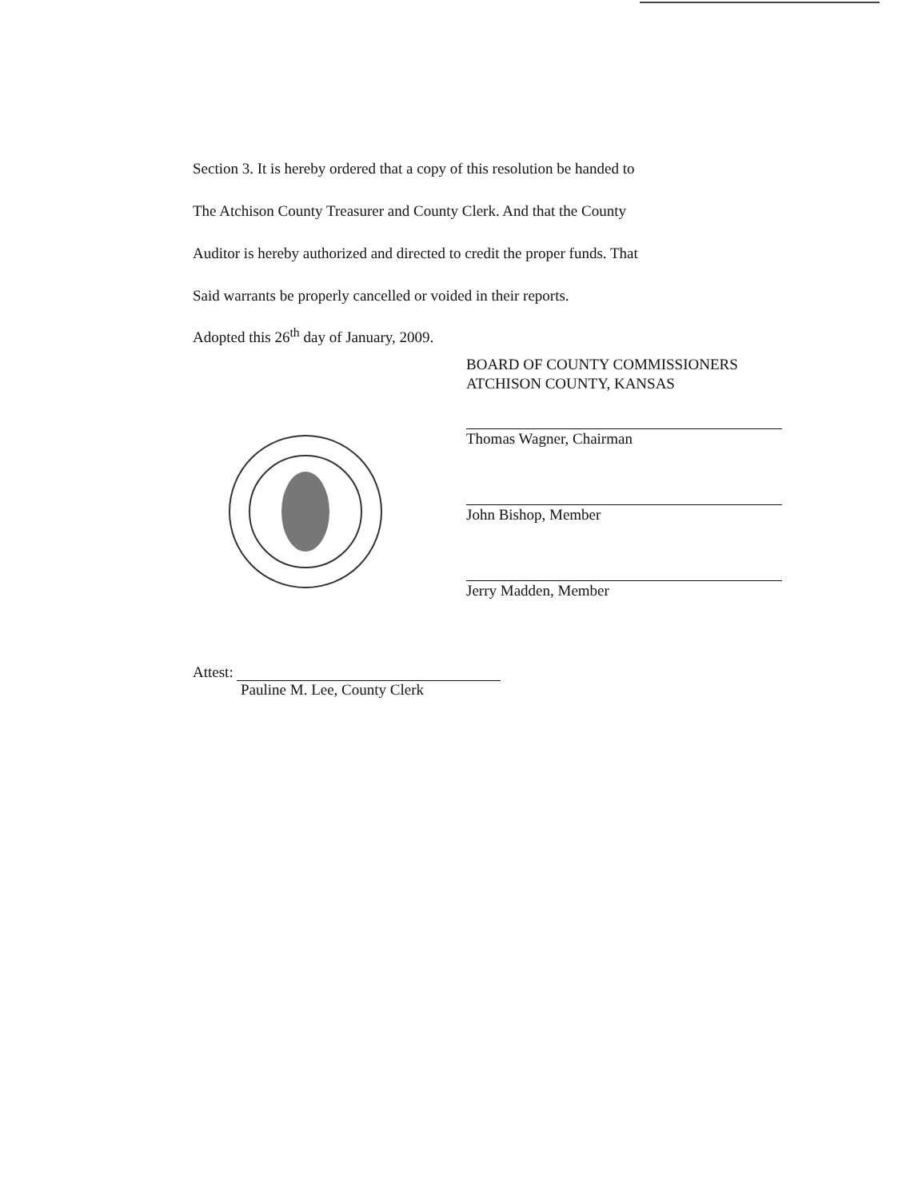Section 3. It is hereby ordered that a copy of this resolution be handed to
The Atchison County Treasurer and County Clerk. And that the County
Auditor is hereby authorized and directed to credit the proper funds. That
Said warrants be properly cancelled or voided in their reports.
Adopted this 26<sup>th</sup> day of January, 2009.
BOARD OF COUNTY COMMISSIONERS
ATCHISON COUNTY, KANSAS
Thomas Wagner, Chairman
John Bishop, Member
Jerry Madden, Member
Attest:
Pauline M. Lee, County Clerk